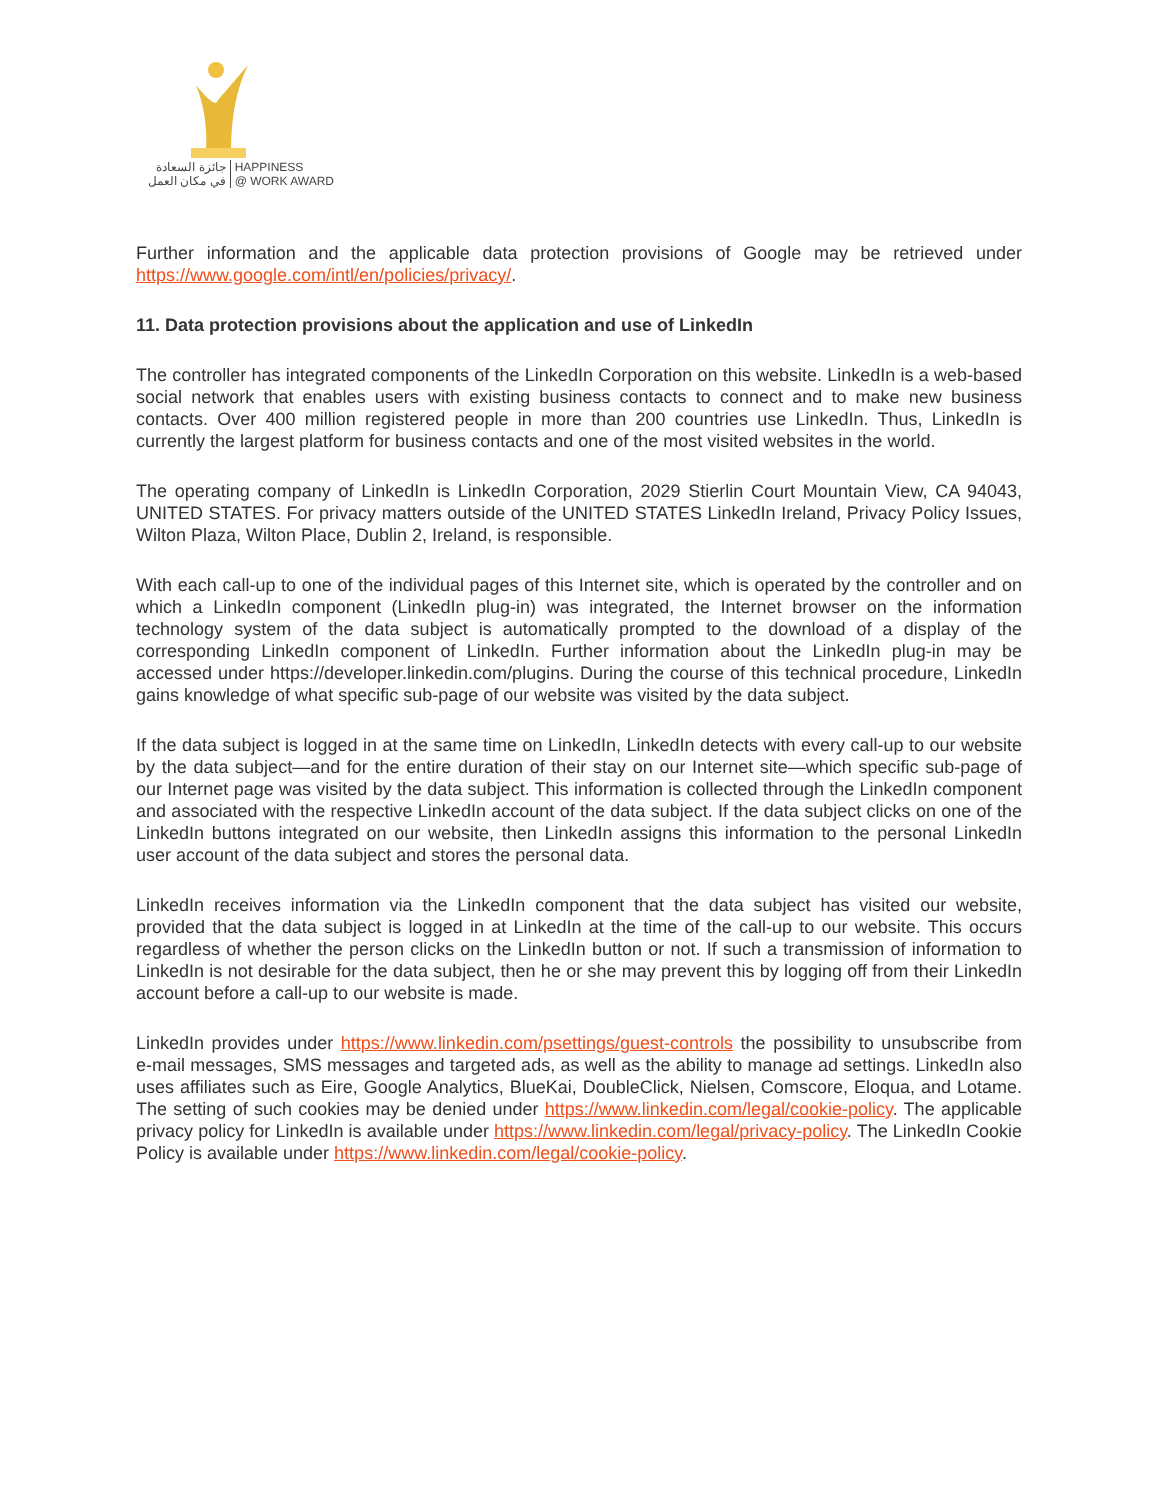جائزة السعادة
في مكان العمل
HAPPINESS
@ WORK AWARD
Further information and the applicable data protection provisions of Google may be retrieved under https://www.google.com/intl/en/policies/privacy/.
11. Data protection provisions about the application and use of LinkedIn
The controller has integrated components of the LinkedIn Corporation on this website. LinkedIn is a web-based social network that enables users with existing business contacts to connect and to make new business contacts. Over 400 million registered people in more than 200 countries use LinkedIn. Thus, LinkedIn is currently the largest platform for business contacts and one of the most visited websites in the world.
The operating company of LinkedIn is LinkedIn Corporation, 2029 Stierlin Court Mountain View, CA 94043, UNITED STATES. For privacy matters outside of the UNITED STATES LinkedIn Ireland, Privacy Policy Issues, Wilton Plaza, Wilton Place, Dublin 2, Ireland, is responsible.
With each call-up to one of the individual pages of this Internet site, which is operated by the controller and on which a LinkedIn component (LinkedIn plug-in) was integrated, the Internet browser on the information technology system of the data subject is automatically prompted to the download of a display of the corresponding LinkedIn component of LinkedIn. Further information about the LinkedIn plug-in may be accessed under https://developer.linkedin.com/plugins. During the course of this technical procedure, LinkedIn gains knowledge of what specific sub-page of our website was visited by the data subject.
If the data subject is logged in at the same time on LinkedIn, LinkedIn detects with every call-up to our website by the data subject—and for the entire duration of their stay on our Internet site—which specific sub-page of our Internet page was visited by the data subject. This information is collected through the LinkedIn component and associated with the respective LinkedIn account of the data subject. If the data subject clicks on one of the LinkedIn buttons integrated on our website, then LinkedIn assigns this information to the personal LinkedIn user account of the data subject and stores the personal data.
LinkedIn receives information via the LinkedIn component that the data subject has visited our website, provided that the data subject is logged in at LinkedIn at the time of the call-up to our website. This occurs regardless of whether the person clicks on the LinkedIn button or not. If such a transmission of information to LinkedIn is not desirable for the data subject, then he or she may prevent this by logging off from their LinkedIn account before a call-up to our website is made.
LinkedIn provides under https://www.linkedin.com/psettings/guest-controls the possibility to unsubscribe from e-mail messages, SMS messages and targeted ads, as well as the ability to manage ad settings. LinkedIn also uses affiliates such as Eire, Google Analytics, BlueKai, DoubleClick, Nielsen, Comscore, Eloqua, and Lotame. The setting of such cookies may be denied under https://www.linkedin.com/legal/cookie-policy. The applicable privacy policy for LinkedIn is available under https://www.linkedin.com/legal/privacy-policy. The LinkedIn Cookie Policy is available under https://www.linkedin.com/legal/cookie-policy.